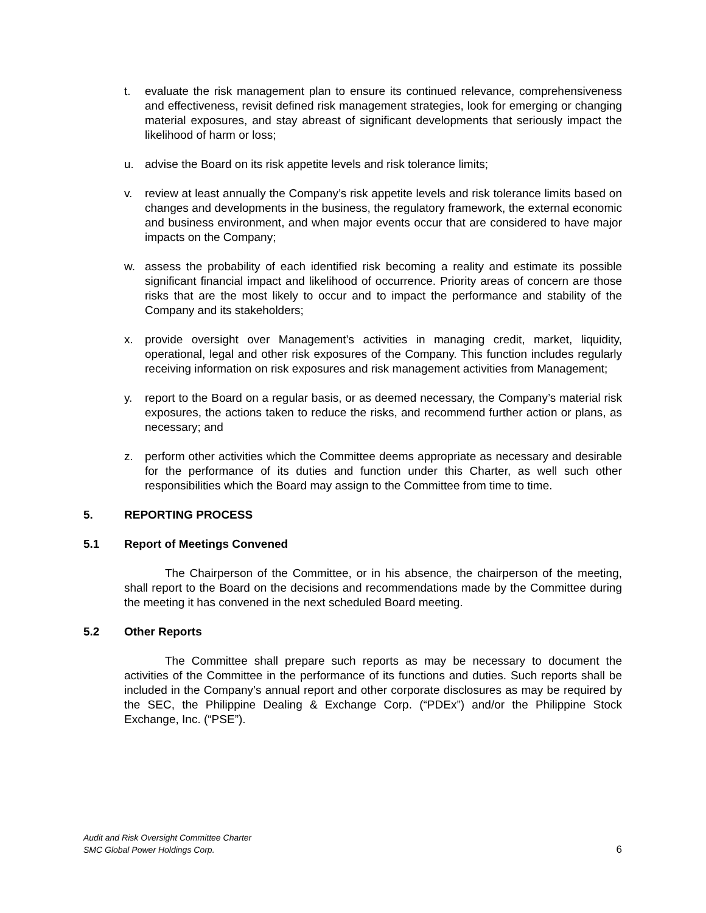t. evaluate the risk management plan to ensure its continued relevance, comprehensiveness and effectiveness, revisit defined risk management strategies, look for emerging or changing material exposures, and stay abreast of significant developments that seriously impact the likelihood of harm or loss;
u. advise the Board on its risk appetite levels and risk tolerance limits;
v. review at least annually the Company’s risk appetite levels and risk tolerance limits based on changes and developments in the business, the regulatory framework, the external economic and business environment, and when major events occur that are considered to have major impacts on the Company;
w. assess the probability of each identified risk becoming a reality and estimate its possible significant financial impact and likelihood of occurrence. Priority areas of concern are those risks that are the most likely to occur and to impact the performance and stability of the Company and its stakeholders;
x. provide oversight over Management’s activities in managing credit, market, liquidity, operational, legal and other risk exposures of the Company. This function includes regularly receiving information on risk exposures and risk management activities from Management;
y. report to the Board on a regular basis, or as deemed necessary, the Company’s material risk exposures, the actions taken to reduce the risks, and recommend further action or plans, as necessary; and
z. perform other activities which the Committee deems appropriate as necessary and desirable for the performance of its duties and function under this Charter, as well such other responsibilities which the Board may assign to the Committee from time to time.
5. REPORTING PROCESS
5.1 Report of Meetings Convened
The Chairperson of the Committee, or in his absence, the chairperson of the meeting, shall report to the Board on the decisions and recommendations made by the Committee during the meeting it has convened in the next scheduled Board meeting.
5.2 Other Reports
The Committee shall prepare such reports as may be necessary to document the activities of the Committee in the performance of its functions and duties. Such reports shall be included in the Company’s annual report and other corporate disclosures as may be required by the SEC, the Philippine Dealing & Exchange Corp. (“PDEx”) and/or the Philippine Stock Exchange, Inc. (“PSE”).
Audit and Risk Oversight Committee Charter
SMC Global Power Holdings Corp.
6